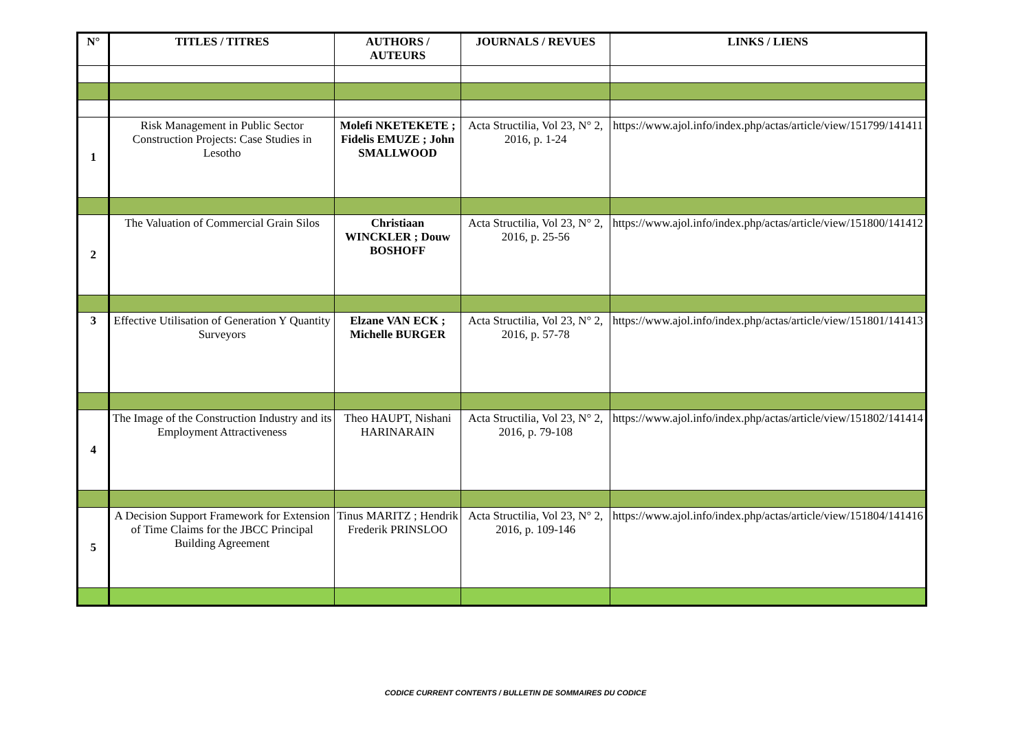| N° | TITLES / TITRES | AUTHORS / AUTEURS | JOURNALS / REVUES | LINKS / LIENS |
| --- | --- | --- | --- | --- |
| 1 | Risk Management in Public Sector Construction Projects: Case Studies in Lesotho | Molefi NKETEKETE ; Fidelis EMUZE ; John SMALLWOOD | Acta Structilia, Vol 23, N° 2, 2016, p. 1-24 | https://www.ajol.info/index.php/actas/article/view/151799/141411 |
| 2 | The Valuation of Commercial Grain Silos | Christiaan WINCKLER ; Douw BOSHOFF | Acta Structilia, Vol 23, N° 2, 2016, p. 25-56 | https://www.ajol.info/index.php/actas/article/view/151800/141412 |
| 3 | Effective Utilisation of Generation Y Quantity Surveyors | Elzane VAN ECK ; Michelle BURGER | Acta Structilia, Vol 23, N° 2, 2016, p. 57-78 | https://www.ajol.info/index.php/actas/article/view/151801/141413 |
| 4 | The Image of the Construction Industry and its Employment Attractiveness | Theo HAUPT, Nishani HARINARAIN | Acta Structilia, Vol 23, N° 2, 2016, p. 79-108 | https://www.ajol.info/index.php/actas/article/view/151802/141414 |
| 5 | A Decision Support Framework for Extension of Time Claims for the JBCC Principal Building Agreement | Tinus MARITZ ; Hendrik Frederik PRINSLOO | Acta Structilia, Vol 23, N° 2, 2016, p. 109-146 | https://www.ajol.info/index.php/actas/article/view/151804/141416 |
CODICE CURRENT CONTENTS / BULLETIN DE SOMMAIRES DU CODICE